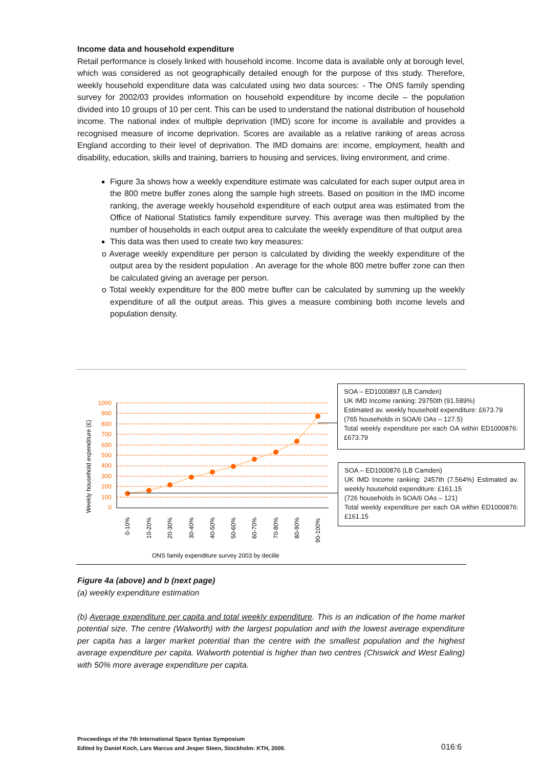Income data and household expenditure
Retail performance is closely linked with household income. Income data is available only at borough level, which was considered as not geographically detailed enough for the purpose of this study. Therefore, weekly household expenditure data was calculated using two data sources: - The ONS family spending survey for 2002/03 provides information on household expenditure by income decile – the population divided into 10 groups of 10 per cent. This can be used to understand the national distribution of household income. The national index of multiple deprivation (IMD) score for income is available and provides a recognised measure of income deprivation. Scores are available as a relative ranking of areas across England according to their level of deprivation. The IMD domains are: income, employment, health and disability, education, skills and training, barriers to housing and services, living environment, and crime.
Figure 3a shows how a weekly expenditure estimate was calculated for each super output area in the 800 metre buffer zones along the sample high streets. Based on position in the IMD income ranking, the average weekly household expenditure of each output area was estimated from the Office of National Statistics family expenditure survey. This average was then multiplied by the number of households in each output area to calculate the weekly expenditure of that output area
This data was then used to create two key measures:
o Average weekly expenditure per person is calculated by dividing the weekly expenditure of the output area by the resident population . An average for the whole 800 metre buffer zone can then be calculated giving an average per person.
o Total weekly expenditure for the 800 metre buffer can be calculated by summing up the weekly expenditure of all the output areas. This gives a measure combining both income levels and population density.
Weekly household expenditure (£)
0
100
200
300
400
500
600
700
800
900
1000
0-10%
10-20%
20-30%
30-40%
40-50%
50-60%
60-70%
70-80%
80-90%
90-100%
ONS family expenditure survey 2003 by decille
SOA – ED1000897 (LB Camden)
UK IMD Income ranking: 29750th (91.589%)
Estimated av. weekly household expenditure: £673.79
(765 households in SOA/6 OAs – 127.5)
Total weekly expenditure per each OA within ED1000876: £673.79
SOA – ED1000876 (LB Camden)
UK IMD Income ranking: 2457th (7.564%) Estimated av. weekly household expenditure: £161.15
(726 households in SOA/6 OAs – 121)
Total weekly expenditure per each OA within ED1000876: £161.15
Figure 4a (above) and b (next page)
(a) weekly expenditure estimation
(b) Average expenditure per capita and total weekly expenditure. This is an indication of the home market potential size. The centre (Walworth) with the largest population and with the lowest average expenditure per capita has a larger market potential than the centre with the smallest population and the highest average expenditure per capita. Walworth potential is higher than two centres (Chiswick and West Ealing) with 50% more average expenditure per capita.
Proceedings of the 7th International Space Syntax Symposium
Edited by Daniel Koch, Lars Marcus and Jesper Steen, Stockholm: KTH, 2009.
016:6